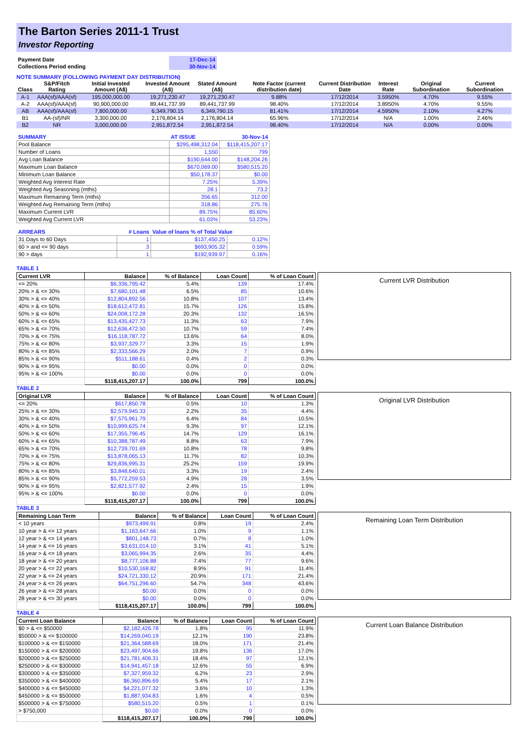The Barton Series 2011-1 Trust
Investor Reporting
| Payment Date | 17-Dec-14 |
| Collections Period ending | 30-Nov-14 |
NOTE SUMMARY (FOLLOWING PAYMENT DAY DISTRIBUTION)
| Class | S&P/Fitch Rating | Initial Invested Amount (A$) | Invested Amount (A$) | Stated Amount (A$) | Note Factor (current distribution date) | Current Distribution Date | Interest Rate | Original Subordination | Current Subordination |
| --- | --- | --- | --- | --- | --- | --- | --- | --- | --- |
| A-1 | AAA(sf)/AAA(sf) | 195,000,000.00 | 19,271,230.47 | 19,271,230.47 | 9.88% | 17/12/2014 | 3.5950% | 4.70% | 9.55% |
| A-2 | AAA(sf)/AAA(sf) | 90,900,000.00 | 89,441,737.99 | 89,441,737.99 | 98.40% | 17/12/2014 | 3.8950% | 4.70% | 9.55% |
| AB | AAA(sf)/AAA(sf) | 7,800,000.00 | 6,349,790.15 | 6,349,790.15 | 81.41% | 17/12/2014 | 4.5950% | 2.10% | 4.27% |
| B1 | AA-(sf)/NR | 3,300,000.00 | 2,176,804.14 | 2,176,804.14 | 65.96% | 17/12/2014 | N/A | 1.00% | 2.46% |
| B2 | NR | 3,000,000.00 | 2,951,872.54 | 2,951,872.54 | 98.40% | 17/12/2014 | N/A | 0.00% | 0.00% |
| SUMMARY | AT ISSUE | 30-Nov-14 |
| Pool Balance | $295,498,312.04 | $118,415,207.17 |
| Number of Loans | 1,550 | 799 |
| Avg Loan Balance | $190,644.00 | $148,204.26 |
| Maximum Loan Balance | $670,069.00 | $580,515.20 |
| Minimum Loan Balance | $50,178.37 | $0.00 |
| Weighted Avg Interest Rate | 7.25% | 5.39% |
| Weighted Avg Seasoning (mths) | 28.1 | 73.2 |
| Maximum Remaining Term (mths) | 356.65 | 312.00 |
| Weighted Avg Remaining Term (mths) | 318.86 | 275.76 |
| Maximum Current LVR | 89.75% | 85.60% |
| Weighted Avg Current LVR | 61.03% | 53.23% |
| ARREARS | # Loans | Value of loans % of Total Value | |
| 31 Days to 60 Days | 1 | $137,450.25 | 0.12% |
| 60 > and <= 90 days | 3 | $693,905.32 | 0.59% |
| 90 > days | 1 | $192,939.97 | 0.16% |
TABLE 1
| Current LVR | Balance | % of Balance | Loan Count | % of Loan Count |
| --- | --- | --- | --- | --- |
| <= 20% | $6,336,795.42 | 5.4% | 139 | 17.4% |
| 20% > & <= 30% | $7,680,101.48 | 6.5% | 85 | 10.6% |
| 30% > & <= 40% | $12,804,892.56 | 10.8% | 107 | 13.4% |
| 40% > & <= 50% | $18,612,472.81 | 15.7% | 126 | 15.8% |
| 50% > & <= 60% | $24,008,172.28 | 20.3% | 132 | 16.5% |
| 60% > & <= 65% | $13,435,427.73 | 11.3% | 63 | 7.9% |
| 65% > & <= 70% | $12,636,472.50 | 10.7% | 59 | 7.4% |
| 70% > & <= 75% | $16,118,787.72 | 13.6% | 64 | 8.0% |
| 75% > & <= 80% | $3,937,329.77 | 3.3% | 15 | 1.9% |
| 80% > & <= 85% | $2,333,566.29 | 2.0% | 7 | 0.9% |
| 85% > & <= 90% | $511,188.61 | 0.4% | 2 | 0.3% |
| 90% > & <= 95% | $0.00 | 0.0% | 0 | 0.0% |
| 95% > & <= 100% | $0.00 | 0.0% | 0 | 0.0% |
| | $118,415,207.17 | 100.0% | 799 | 100.0% |
Current LVR Distribution
TABLE 2
| Original LVR | Balance | % of Balance | Loan Count | % of Loan Count |
| --- | --- | --- | --- | --- |
| <= 20% | $617,850.78 | 0.5% | 10 | 1.3% |
| 25% > & <= 30% | $2,579,945.33 | 2.2% | 35 | 4.4% |
| 30% > & <= 40% | $7,575,961.79 | 6.4% | 84 | 10.5% |
| 40% > & <= 50% | $10,999,625.74 | 9.3% | 97 | 12.1% |
| 50% > & <= 60% | $17,355,796.45 | 14.7% | 129 | 16.1% |
| 60% > & <= 65% | $10,388,787.49 | 8.8% | 63 | 7.9% |
| 65% > & <= 70% | $12,739,701.69 | 10.8% | 78 | 9.8% |
| 70% > & <= 75% | $13,878,065.13 | 11.7% | 82 | 10.3% |
| 75% > & <= 80% | $29,836,995.31 | 25.2% | 159 | 19.9% |
| 80% > & <= 85% | $3,848,640.01 | 3.3% | 19 | 2.4% |
| 85% > & <= 90% | $5,772,259.53 | 4.9% | 28 | 3.5% |
| 90% > & <= 95% | $2,821,577.92 | 2.4% | 15 | 1.9% |
| 95% > & <= 100% | $0.00 | 0.0% | 0 | 0.0% |
| | $118,415,207.17 | 100.0% | 799 | 100.0% |
Original LVR Distribution
TABLE 3
| Remaining Loan Term | Balance | % of Balance | Loan Count | % of Loan Count |
| --- | --- | --- | --- | --- |
| < 10 years | $973,499.91 | 0.8% | 19 | 2.4% |
| 10 year > & <= 12 years | $1,163,647.66 | 1.0% | 9 | 1.1% |
| 12 year > & <= 14 years | $801,148.73 | 0.7% | 8 | 1.0% |
| 14 year > & <= 16 years | $3,631,014.10 | 3.1% | 41 | 5.1% |
| 16 year > & <= 18 years | $3,065,994.35 | 2.6% | 35 | 4.4% |
| 18 year > & <= 20 years | $8,777,106.88 | 7.4% | 77 | 9.6% |
| 20 year > & <= 22 years | $10,530,168.82 | 8.9% | 91 | 11.4% |
| 22 year > & <= 24 years | $24,721,330.12 | 20.9% | 171 | 21.4% |
| 24 year > & <= 26 years | $64,751,296.60 | 54.7% | 348 | 43.6% |
| 26 year > & <= 28 years | $0.00 | 0.0% | 0 | 0.0% |
| 28 year > & <= 30 years | $0.00 | 0.0% | 0 | 0.0% |
| | $118,415,207.17 | 100.0% | 799 | 100.0% |
Remaining Loan Term Distribution
TABLE 4
| Current Loan Balance | Balance | % of Balance | Loan Count | % of Loan Count |
| --- | --- | --- | --- | --- |
| $0 > & <= $50000 | $2,182,426.78 | 1.8% | 95 | 11.9% |
| $50000 > & <= $100000 | $14,269,040.19 | 12.1% | 190 | 23.8% |
| $100000 > & <= $150000 | $21,364,588.69 | 18.0% | 171 | 21.4% |
| $150000 > & <= $200000 | $23,497,904.66 | 19.8% | 136 | 17.0% |
| $200000 > & <= $250000 | $21,781,406.31 | 18.4% | 97 | 12.1% |
| $250000 > & <= $300000 | $14,941,457.18 | 12.6% | 55 | 6.9% |
| $300000 > & <= $350000 | $7,327,959.32 | 6.2% | 23 | 2.9% |
| $350000 > & <= $400000 | $6,360,896.69 | 5.4% | 17 | 2.1% |
| $400000 > & <= $450000 | $4,221,077.32 | 3.6% | 10 | 1.3% |
| $450000 > & <= $500000 | $1,887,934.83 | 1.6% | 4 | 0.5% |
| $500000 > & <= $750000 | $580,515.20 | 0.5% | 1 | 0.1% |
| > $750,000 | $0.00 | 0.0% | 0 | 0.0% |
| | $118,415,207.17 | 100.0% | 799 | 100.0% |
Current Loan Balance Distribution